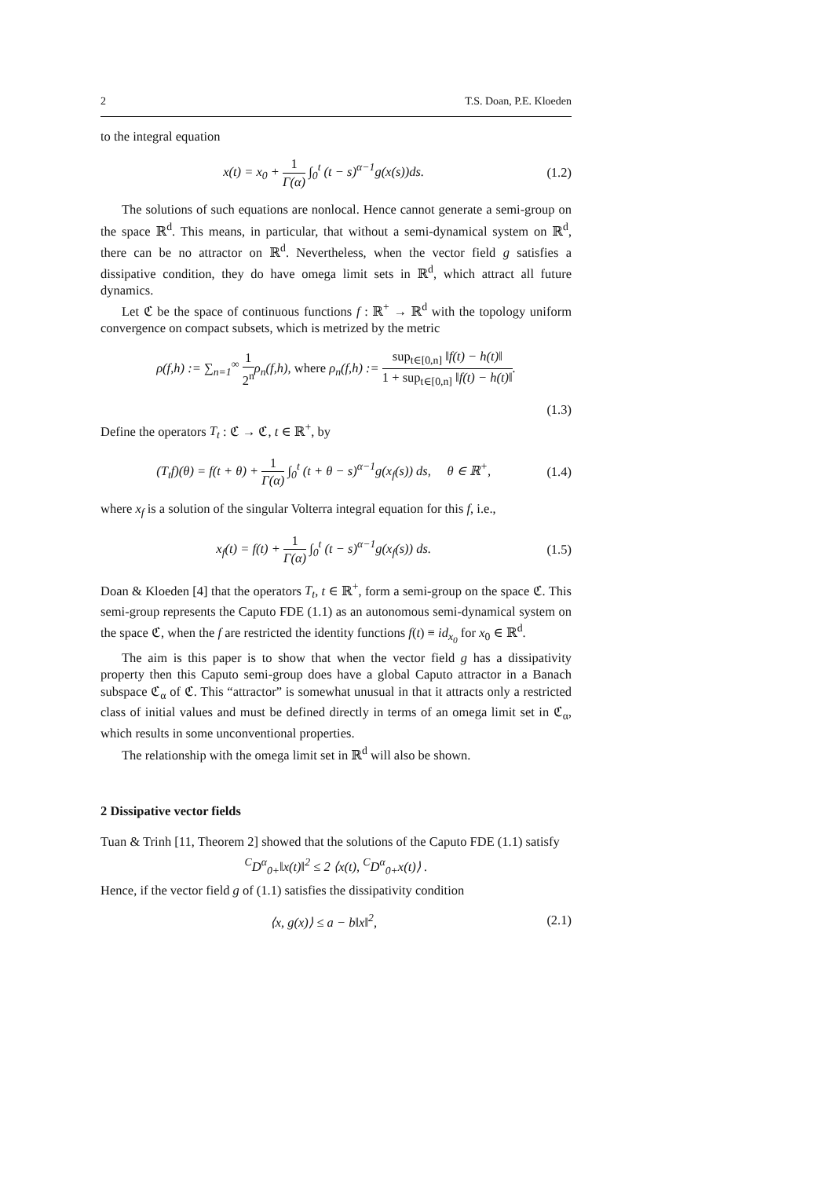2 T.S. Doan, P.E. Kloeden
to the integral equation
x(t) = x<sub>0</sub> + 1 Γ(α) ∫<sub>0</sub><sup>t</sup> (t − s)<sup>α−1</sup>g(x(s))ds.
(1.2)
The solutions of such equations are nonlocal. Hence cannot generate a semi-group on the space ℝ<sup>d</sup>. This means, in particular, that without a semi-dynamical system on ℝ<sup>d</sup>, there can be no attractor on ℝ<sup>d</sup>. Nevertheless, when the vector field g satisfies a dissipative condition, they do have omega limit sets in ℝ<sup>d</sup>, which attract all future dynamics.
Let ℭ be the space of continuous functions f : ℝ<sup>+</sup> → ℝ<sup>d</sup> with the topology uniform convergence on compact subsets, which is metrized by the metric
ρ(f,h) := ∑<sub>n=1</sub><sup>∞</sup> 1 2<sup>n</sup>ρ<sub>n</sub>(f,h), where ρ<sub>n</sub>(f,h) := sup<sub>t∈[0,n]</sub> ‖f(t) − h(t)‖ 1 + sup<sub>t∈[0,n]</sub> ‖f(t) − h(t)‖.
(1.3)
Define the operators T<sub>t</sub> : ℭ → ℭ, t ∈ ℝ<sup>+</sup>, by
(T<sub>t</sub>f)(θ) = f(t + θ) + 1 Γ(α) ∫<sub>0</sub><sup>t</sup> (t + θ − s)<sup>α−1</sup>g(x<sub>f</sub>(s)) ds, θ ∈ ℝ<sup>+</sup>,
(1.4)
where x<sub>f</sub> is a solution of the singular Volterra integral equation for this f, i.e.,
x<sub>f</sub>(t) = f(t) + 1 Γ(α) ∫<sub>0</sub><sup>t</sup> (t − s)<sup>α−1</sup>g(x<sub>f</sub>(s)) ds.
(1.5)
Doan & Kloeden [4] that the operators T<sub>t</sub>, t ∈ ℝ<sup>+</sup>, form a semi-group on the space ℭ. This semi-group represents the Caputo FDE (1.1) as an autonomous semi-dynamical system on the space ℭ, when the f are restricted the identity functions f(t) ≡ id<sub>x<sub>0</sub></sub> for x<sub>0</sub> ∈ ℝ<sup>d</sup>.
The aim is this paper is to show that when the vector field g has a dissipativity property then this Caputo semi-group does have a global Caputo attractor in a Banach subspace ℭ<sub>α</sub> of ℭ. This “attractor” is somewhat unusual in that it attracts only a restricted class of initial values and must be defined directly in terms of an omega limit set in ℭ<sub>α</sub>, which results in some unconventional properties.
The relationship with the omega limit set in ℝ<sup>d</sup> will also be shown.
2 Dissipative vector fields
Tuan & Trinh [11, Theorem 2] showed that the solutions of the Caputo FDE (1.1) satisfy
<sup>C</sup>D<sup>α</sup><sub>0+</sub>‖x(t)‖<sup>2</sup> ≤ 2 ⟨x(t), <sup>C</sup>D<sup>α</sup><sub>0+</sub>x(t)⟩ .
Hence, if the vector field g of (1.1) satisfies the dissipativity condition
⟨x, g(x)⟩ ≤ a − b‖x‖<sup>2</sup>, (2.1)